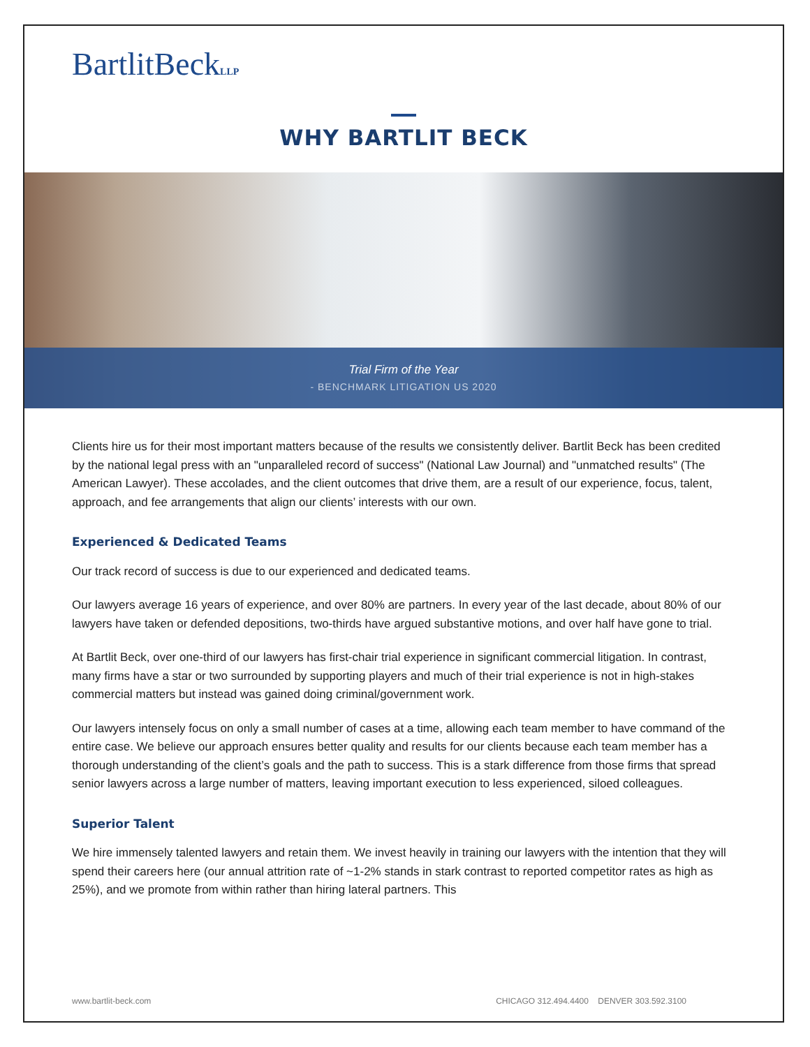BartlitBeckLLP
WHY BARTLIT BECK
Trial Firm of the Year
- BENCHMARK LITIGATION US 2020
Clients hire us for their most important matters because of the results we consistently deliver. Bartlit Beck has been credited by the national legal press with an "unparalleled record of success" (National Law Journal) and "unmatched results" (The American Lawyer). These accolades, and the client outcomes that drive them, are a result of our experience, focus, talent, approach, and fee arrangements that align our clients’ interests with our own.
Experienced & Dedicated Teams
Our track record of success is due to our experienced and dedicated teams.
Our lawyers average 16 years of experience, and over 80% are partners. In every year of the last decade, about 80% of our lawyers have taken or defended depositions, two-thirds have argued substantive motions, and over half have gone to trial.
At Bartlit Beck, over one-third of our lawyers has first-chair trial experience in significant commercial litigation. In contrast, many firms have a star or two surrounded by supporting players and much of their trial experience is not in high-stakes commercial matters but instead was gained doing criminal/government work.
Our lawyers intensely focus on only a small number of cases at a time, allowing each team member to have command of the entire case. We believe our approach ensures better quality and results for our clients because each team member has a thorough understanding of the client’s goals and the path to success. This is a stark difference from those firms that spread senior lawyers across a large number of matters, leaving important execution to less experienced, siloed colleagues.
Superior Talent
We hire immensely talented lawyers and retain them. We invest heavily in training our lawyers with the intention that they will spend their careers here (our annual attrition rate of ~1-2% stands in stark contrast to reported competitor rates as high as 25%), and we promote from within rather than hiring lateral partners. This
www.bartlit-beck.com CHICAGO 312.494.4400 DENVER 303.592.3100